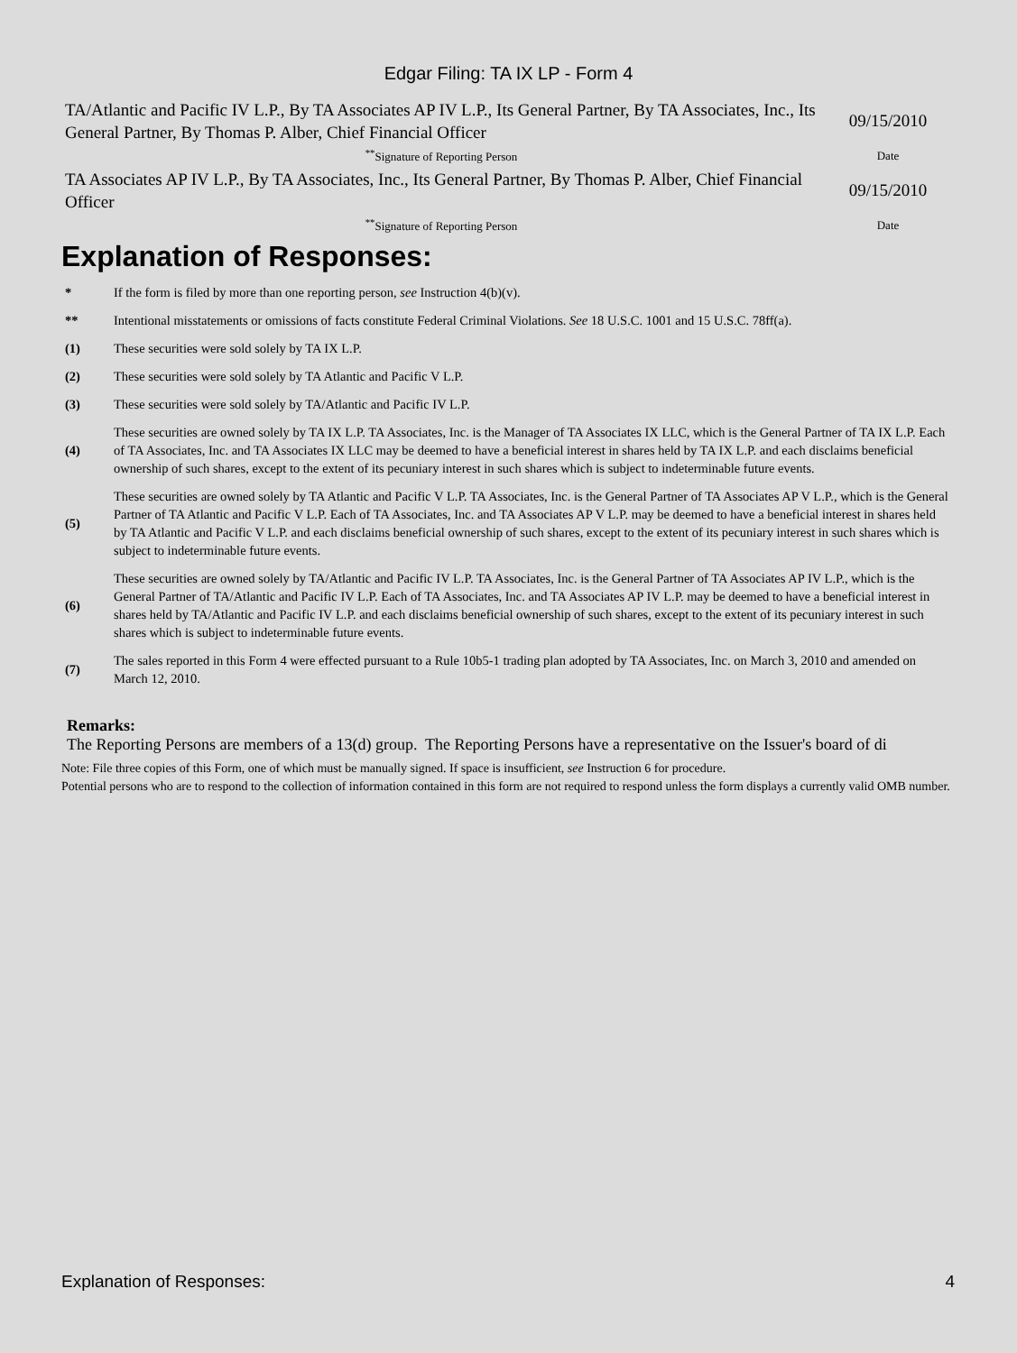Edgar Filing: TA IX LP - Form 4
| TA/Atlantic and Pacific IV L.P., By TA Associates AP IV L.P., Its General Partner, By TA Associates, Inc., Its General Partner, By Thomas P. Alber, Chief Financial Officer | 09/15/2010 |
| <sup>**</sup> Signature of Reporting Person | Date |
| TA Associates AP IV L.P., By TA Associates, Inc., Its General Partner, By Thomas P. Alber, Chief Financial Officer | 09/15/2010 |
| <sup>**</sup> Signature of Reporting Person | Date |
Explanation of Responses:
| * | If the form is filed by more than one reporting person, see Instruction 4(b)(v). |
| ** | Intentional misstatements or omissions of facts constitute Federal Criminal Violations. See 18 U.S.C. 1001 and 15 U.S.C. 78ff(a). |
| (1) | These securities were sold solely by TA IX L.P. |
| (2) | These securities were sold solely by TA Atlantic and Pacific V L.P. |
| (3) | These securities were sold solely by TA/Atlantic and Pacific IV L.P. |
| (4) | These securities are owned solely by TA IX L.P. TA Associates, Inc. is the Manager of TA Associates IX LLC, which is the General Partner of TA IX L.P. Each of TA Associates, Inc. and TA Associates IX LLC may be deemed to have a beneficial interest in shares held by TA IX L.P. and each disclaims beneficial ownership of such shares, except to the extent of its pecuniary interest in such shares which is subject to indeterminable future events. |
| (5) | These securities are owned solely by TA Atlantic and Pacific V L.P. TA Associates, Inc. is the General Partner of TA Associates AP V L.P., which is the General Partner of TA Atlantic and Pacific V L.P. Each of TA Associates, Inc. and TA Associates AP V L.P. may be deemed to have a beneficial interest in shares held by TA Atlantic and Pacific V L.P. and each disclaims beneficial ownership of such shares, except to the extent of its pecuniary interest in such shares which is subject to indeterminable future events. |
| (6) | These securities are owned solely by TA/Atlantic and Pacific IV L.P. TA Associates, Inc. is the General Partner of TA Associates AP IV L.P., which is the General Partner of TA/Atlantic and Pacific IV L.P. Each of TA Associates, Inc. and TA Associates AP IV L.P. may be deemed to have a beneficial interest in shares held by TA/Atlantic and Pacific IV L.P. and each disclaims beneficial ownership of such shares, except to the extent of its pecuniary interest in such shares which is subject to indeterminable future events. |
| (7) | The sales reported in this Form 4 were effected pursuant to a Rule 10b5-1 trading plan adopted by TA Associates, Inc. on March 3, 2010 and amended on March 12, 2010. |
Remarks:
The Reporting Persons are members of a 13(d) group. The Reporting Persons have a representative on the Issuer's board of di
Note: File three copies of this Form, one of which must be manually signed. If space is insufficient, see Instruction 6 for procedure.
Potential persons who are to respond to the collection of information contained in this form are not required to respond unless the form displays a currently valid OMB number.
Explanation of Responses: 4